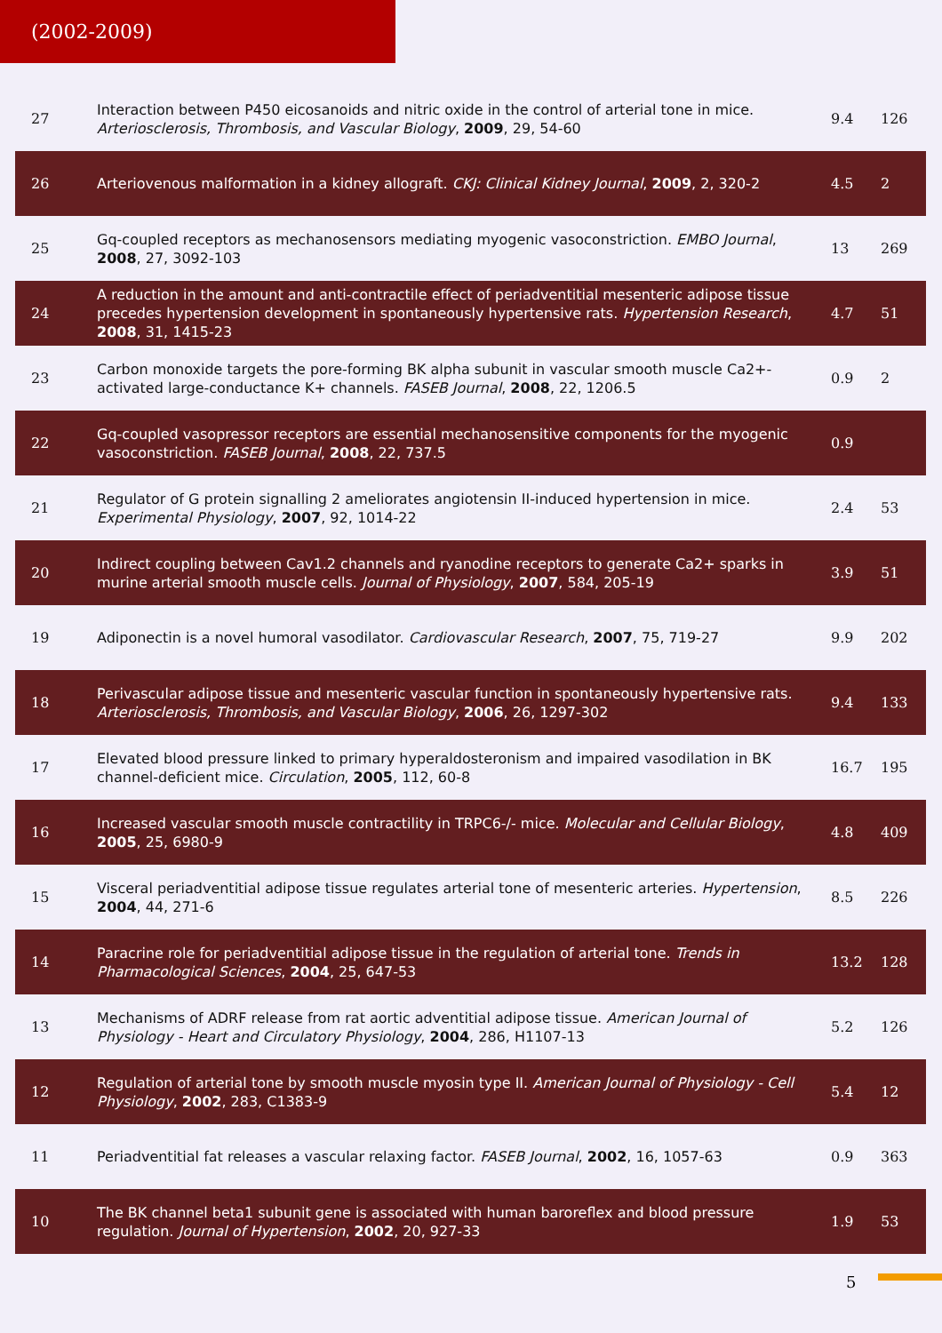(2002-2009)
| 27 | Interaction between P450 eicosanoids and nitric oxide in the control of arterial tone in mice. Arteriosclerosis, Thrombosis, and Vascular Biology , 2009 , 29, 54-60 | 9.4 | 126 |
| 26 | Arteriovenous malformation in a kidney allograft. CKJ: Clinical Kidney Journal , 2009 , 2, 320-2 | 4.5 | 2 |
| 25 | Gq-coupled receptors as mechanosensors mediating myogenic vasoconstriction. EMBO Journal , 2008 , 27, 3092-103 | 13 | 269 |
| 24 | A reduction in the amount and anti-contractile effect of periadventitial mesenteric adipose tissue precedes hypertension development in spontaneously hypertensive rats. Hypertension Research , 2008 , 31, 1415-23 | 4.7 | 51 |
| 23 | Carbon monoxide targets the pore-forming BK alpha subunit in vascular smooth muscle Ca2+-activated large-conductance K+ channels. FASEB Journal , 2008 , 22, 1206.5 | 0.9 | 2 |
| 22 | Gq-coupled vasopressor receptors are essential mechanosensitive components for the myogenic vasoconstriction. FASEB Journal , 2008 , 22, 737.5 | 0.9 | |
| 21 | Regulator of G protein signalling 2 ameliorates angiotensin II-induced hypertension in mice. Experimental Physiology , 2007 , 92, 1014-22 | 2.4 | 53 |
| 20 | Indirect coupling between Cav1.2 channels and ryanodine receptors to generate Ca2+ sparks in murine arterial smooth muscle cells. Journal of Physiology , 2007 , 584, 205-19 | 3.9 | 51 |
| 19 | Adiponectin is a novel humoral vasodilator. Cardiovascular Research , 2007 , 75, 719-27 | 9.9 | 202 |
| 18 | Perivascular adipose tissue and mesenteric vascular function in spontaneously hypertensive rats. Arteriosclerosis, Thrombosis, and Vascular Biology , 2006 , 26, 1297-302 | 9.4 | 133 |
| 17 | Elevated blood pressure linked to primary hyperaldosteronism and impaired vasodilation in BK channel-deficient mice. Circulation , 2005 , 112, 60-8 | 16.7 | 195 |
| 16 | Increased vascular smooth muscle contractility in TRPC6-/- mice. Molecular and Cellular Biology , 2005 , 25, 6980-9 | 4.8 | 409 |
| 15 | Visceral periadventitial adipose tissue regulates arterial tone of mesenteric arteries. Hypertension , 2004 , 44, 271-6 | 8.5 | 226 |
| 14 | Paracrine role for periadventitial adipose tissue in the regulation of arterial tone. Trends in Pharmacological Sciences , 2004 , 25, 647-53 | 13.2 | 128 |
| 13 | Mechanisms of ADRF release from rat aortic adventitial adipose tissue. American Journal of Physiology - Heart and Circulatory Physiology , 2004 , 286, H1107-13 | 5.2 | 126 |
| 12 | Regulation of arterial tone by smooth muscle myosin type II. American Journal of Physiology - Cell Physiology , 2002 , 283, C1383-9 | 5.4 | 12 |
| 11 | Periadventitial fat releases a vascular relaxing factor. FASEB Journal , 2002 , 16, 1057-63 | 0.9 | 363 |
| 10 | The BK channel beta1 subunit gene is associated with human baroreflex and blood pressure regulation. Journal of Hypertension , 2002 , 20, 927-33 | 1.9 | 53 |
5